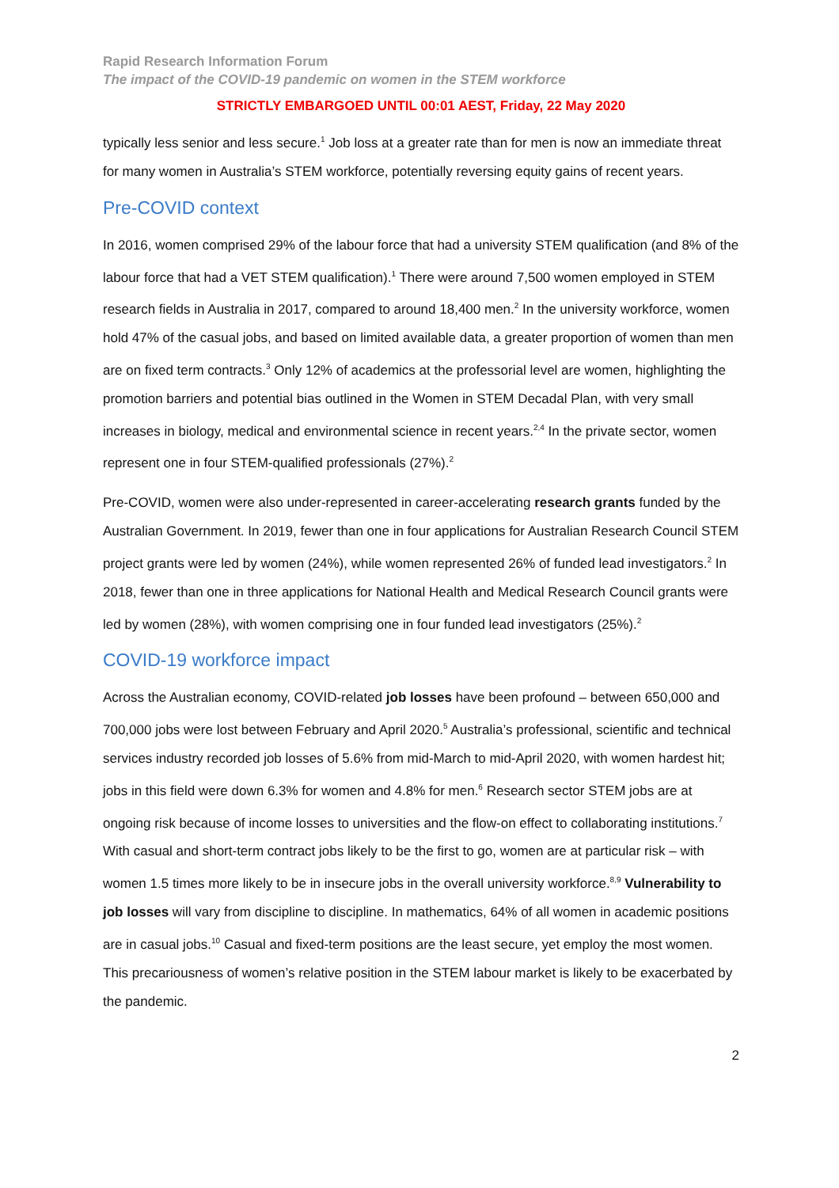Rapid Research Information Forum
The impact of the COVID-19 pandemic on women in the STEM workforce
STRICTLY EMBARGOED UNTIL 00:01 AEST, Friday, 22 May 2020
typically less senior and less secure.<sup>1</sup> Job loss at a greater rate than for men is now an immediate threat for many women in Australia’s STEM workforce, potentially reversing equity gains of recent years.
Pre-COVID context
In 2016, women comprised 29% of the labour force that had a university STEM qualification (and 8% of the labour force that had a VET STEM qualification).<sup>1</sup> There were around 7,500 women employed in STEM research fields in Australia in 2017, compared to around 18,400 men.<sup>2</sup> In the university workforce, women hold 47% of the casual jobs, and based on limited available data, a greater proportion of women than men are on fixed term contracts.<sup>3</sup> Only 12% of academics at the professorial level are women, highlighting the promotion barriers and potential bias outlined in the Women in STEM Decadal Plan, with very small increases in biology, medical and environmental science in recent years.<sup>2,4</sup> In the private sector, women represent one in four STEM-qualified professionals (27%).<sup>2</sup>
Pre-COVID, women were also under-represented in career-accelerating research grants funded by the Australian Government. In 2019, fewer than one in four applications for Australian Research Council STEM project grants were led by women (24%), while women represented 26% of funded lead investigators.<sup>2</sup> In 2018, fewer than one in three applications for National Health and Medical Research Council grants were led by women (28%), with women comprising one in four funded lead investigators (25%).<sup>2</sup>
COVID-19 workforce impact
Across the Australian economy, COVID-related job losses have been profound – between 650,000 and 700,000 jobs were lost between February and April 2020.<sup>5</sup> Australia’s professional, scientific and technical services industry recorded job losses of 5.6% from mid-March to mid-April 2020, with women hardest hit; jobs in this field were down 6.3% for women and 4.8% for men.<sup>6</sup> Research sector STEM jobs are at ongoing risk because of income losses to universities and the flow-on effect to collaborating institutions.<sup>7</sup> With casual and short-term contract jobs likely to be the first to go, women are at particular risk – with women 1.5 times more likely to be in insecure jobs in the overall university workforce.<sup>8,9</sup> Vulnerability to job losses will vary from discipline to discipline. In mathematics, 64% of all women in academic positions are in casual jobs.<sup>10</sup> Casual and fixed-term positions are the least secure, yet employ the most women. This precariousness of women’s relative position in the STEM labour market is likely to be exacerbated by the pandemic.
2